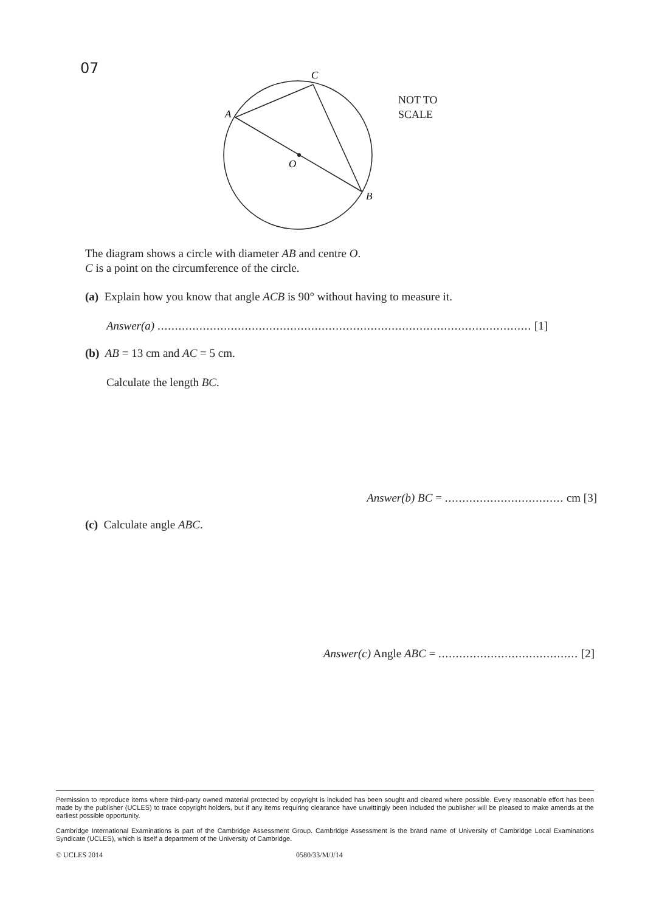07
C
A
O
B
NOT TO
SCALE
The diagram shows a circle with diameter AB and centre O.
C is a point on the circumference of the circle.
(a) Explain how you know that angle ACB is 90° without having to measure it.
Answer(a) ........................................................................................................... [1]
(b) AB = 13 cm and AC = 5 cm.
Calculate the length BC.
Answer(b) BC = .................................. cm [3]
(c) Calculate angle ABC.
Answer(c) Angle ABC = ........................................ [2]
Permission to reproduce items where third-party owned material protected by copyright is included has been sought and cleared where possible. Every reasonable effort has been made by the publisher (UCLES) to trace copyright holders, but if any items requiring clearance have unwittingly been included the publisher will be pleased to make amends at the earliest possible opportunity.
Cambridge International Examinations is part of the Cambridge Assessment Group. Cambridge Assessment is the brand name of University of Cambridge Local Examinations Syndicate (UCLES), which is itself a department of the University of Cambridge.
© UCLES 2014 0580/33/M/J/14